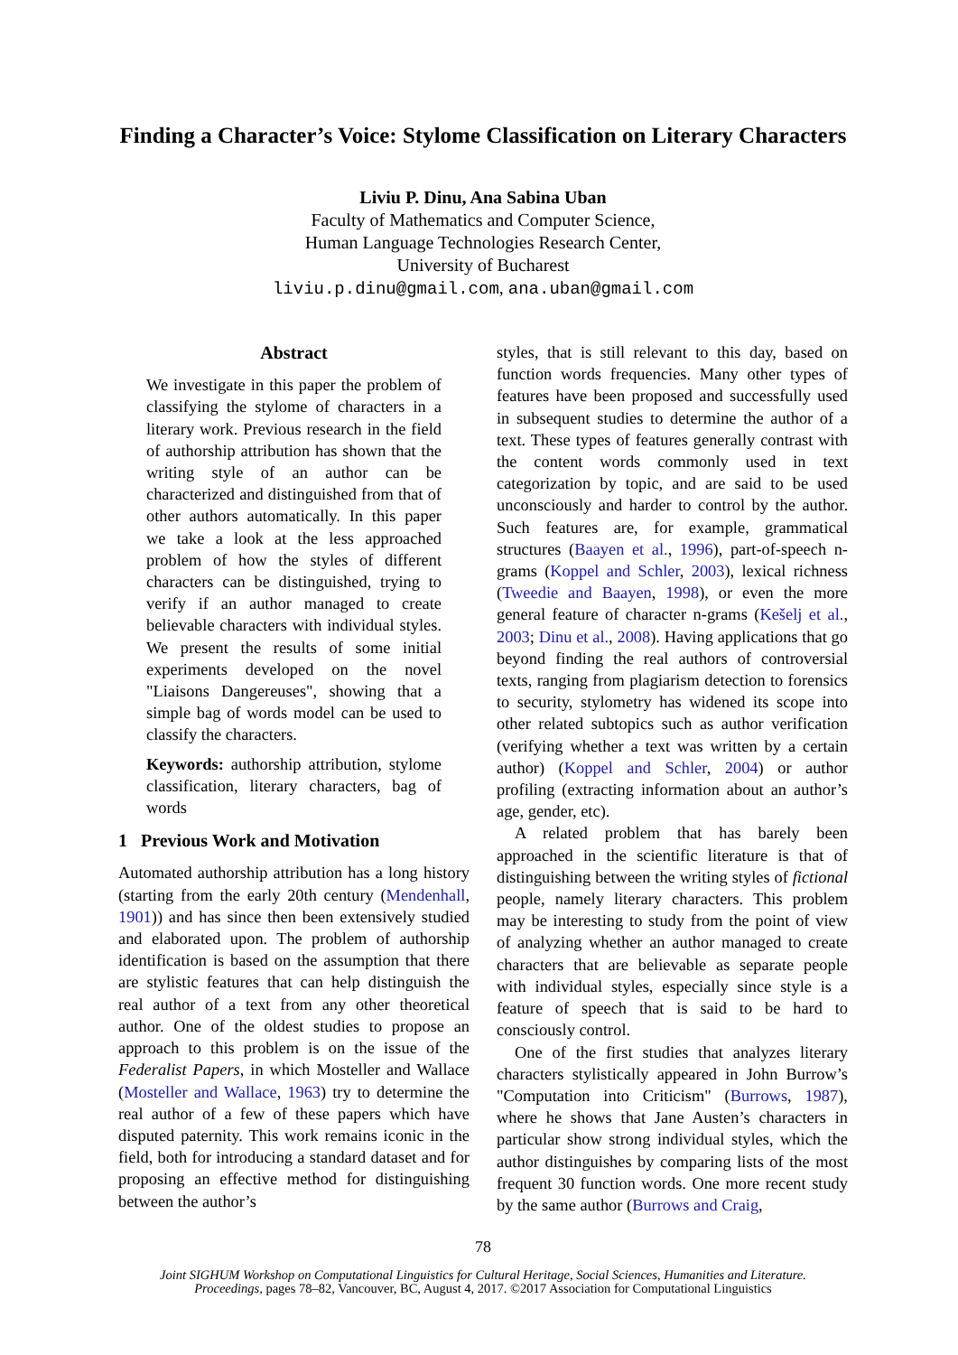Finding a Character’s Voice: Stylome Classification on Literary Characters
Liviu P. Dinu, Ana Sabina Uban
Faculty of Mathematics and Computer Science,
Human Language Technologies Research Center,
University of Bucharest
liviu.p.dinu@gmail.com, ana.uban@gmail.com
Abstract
We investigate in this paper the problem of classifying the stylome of characters in a literary work. Previous research in the field of authorship attribution has shown that the writing style of an author can be characterized and distinguished from that of other authors automatically. In this paper we take a look at the less approached problem of how the styles of different characters can be distinguished, trying to verify if an author managed to create believable characters with individual styles. We present the results of some initial experiments developed on the novel "Liaisons Dangereuses", showing that a simple bag of words model can be used to classify the characters.
Keywords: authorship attribution, stylome classification, literary characters, bag of words
1 Previous Work and Motivation
Automated authorship attribution has a long history (starting from the early 20th century (Mendenhall, 1901)) and has since then been extensively studied and elaborated upon. The problem of authorship identification is based on the assumption that there are stylistic features that can help distinguish the real author of a text from any other theoretical author. One of the oldest studies to propose an approach to this problem is on the issue of the Federalist Papers, in which Mosteller and Wallace (Mosteller and Wallace, 1963) try to determine the real author of a few of these papers which have disputed paternity. This work remains iconic in the field, both for introducing a standard dataset and for proposing an effective method for distinguishing between the author’s
styles, that is still relevant to this day, based on function words frequencies. Many other types of features have been proposed and successfully used in subsequent studies to determine the author of a text. These types of features generally contrast with the content words commonly used in text categorization by topic, and are said to be used unconsciously and harder to control by the author. Such features are, for example, grammatical structures (Baayen et al., 1996), part-of-speech n-grams (Koppel and Schler, 2003), lexical richness (Tweedie and Baayen, 1998), or even the more general feature of character n-grams (Kešelj et al., 2003; Dinu et al., 2008). Having applications that go beyond finding the real authors of controversial texts, ranging from plagiarism detection to forensics to security, stylometry has widened its scope into other related subtopics such as author verification (verifying whether a text was written by a certain author) (Koppel and Schler, 2004) or author profiling (extracting information about an author’s age, gender, etc).
A related problem that has barely been approached in the scientific literature is that of distinguishing between the writing styles of fictional people, namely literary characters. This problem may be interesting to study from the point of view of analyzing whether an author managed to create characters that are believable as separate people with individual styles, especially since style is a feature of speech that is said to be hard to consciously control.
One of the first studies that analyzes literary characters stylistically appeared in John Burrow’s "Computation into Criticism" (Burrows, 1987), where he shows that Jane Austen’s characters in particular show strong individual styles, which the author distinguishes by comparing lists of the most frequent 30 function words. One more recent study by the same author (Burrows and Craig,
78
Joint SIGHUM Workshop on Computational Linguistics for Cultural Heritage, Social Sciences, Humanities and Literature.
Proceedings, pages 78–82, Vancouver, BC, August 4, 2017. ©2017 Association for Computational Linguistics